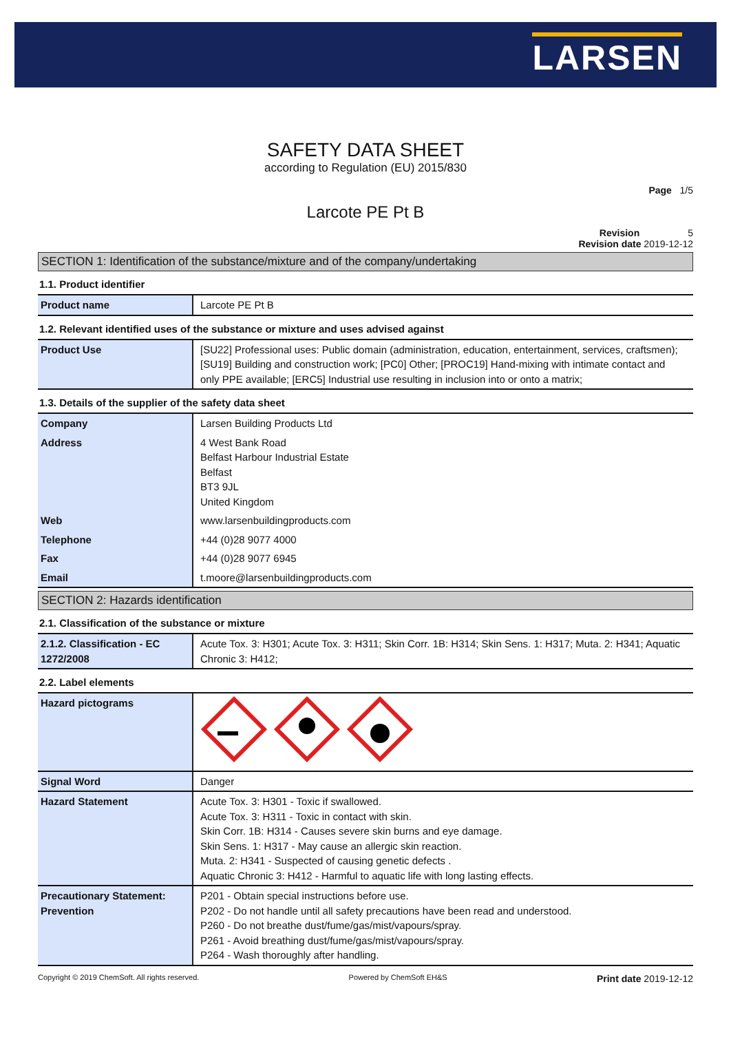LARSEN
SAFETY DATA SHEET
according to Regulation (EU) 2015/830
Page 1/5
Larcote PE Pt B
Revision 5
Revision date 2019-12-12
SECTION 1: Identification of the substance/mixture and of the company/undertaking
1.1. Product identifier
| Product name | Larcote PE Pt B |
1.2. Relevant identified uses of the substance or mixture and uses advised against
| Product Use | [SU22] Professional uses: Public domain (administration, education, entertainment, services, craftsmen); [SU19] Building and construction work; [PC0] Other; [PROC19] Hand-mixing with intimate contact and only PPE available; [ERC5] Industrial use resulting in inclusion into or onto a matrix; |
1.3. Details of the supplier of the safety data sheet
| Company | Larsen Building Products Ltd |
| Address | 4 West Bank Road Belfast Harbour Industrial Estate Belfast BT3 9JL United Kingdom |
| Web | www.larsenbuildingproducts.com |
| Telephone | +44 (0)28 9077 4000 |
| Fax | +44 (0)28 9077 6945 |
| Email | t.moore@larsenbuildingproducts.com |
SECTION 2: Hazards identification
2.1. Classification of the substance or mixture
| 2.1.2. Classification - EC 1272/2008 | Acute Tox. 3: H301; Acute Tox. 3: H311; Skin Corr. 1B: H314; Skin Sens. 1: H317; Muta. 2: H341; Aquatic Chronic 3: H412; |
2.2. Label elements
| Hazard pictograms | |
| Signal Word | Danger |
| Hazard Statement | Acute Tox. 3: H301 - Toxic if swallowed. Acute Tox. 3: H311 - Toxic in contact with skin. Skin Corr. 1B: H314 - Causes severe skin burns and eye damage. Skin Sens. 1: H317 - May cause an allergic skin reaction. Muta. 2: H341 - Suspected of causing genetic defects . Aquatic Chronic 3: H412 - Harmful to aquatic life with long lasting effects. |
| Precautionary Statement: Prevention | P201 - Obtain special instructions before use. P202 - Do not handle until all safety precautions have been read and understood. P260 - Do not breathe dust/fume/gas/mist/vapours/spray. P261 - Avoid breathing dust/fume/gas/mist/vapours/spray. P264 - Wash thoroughly after handling. |
Copyright © 2019 ChemSoft. All rights reserved. Powered by ChemSoft EH&S Print date 2019-12-12